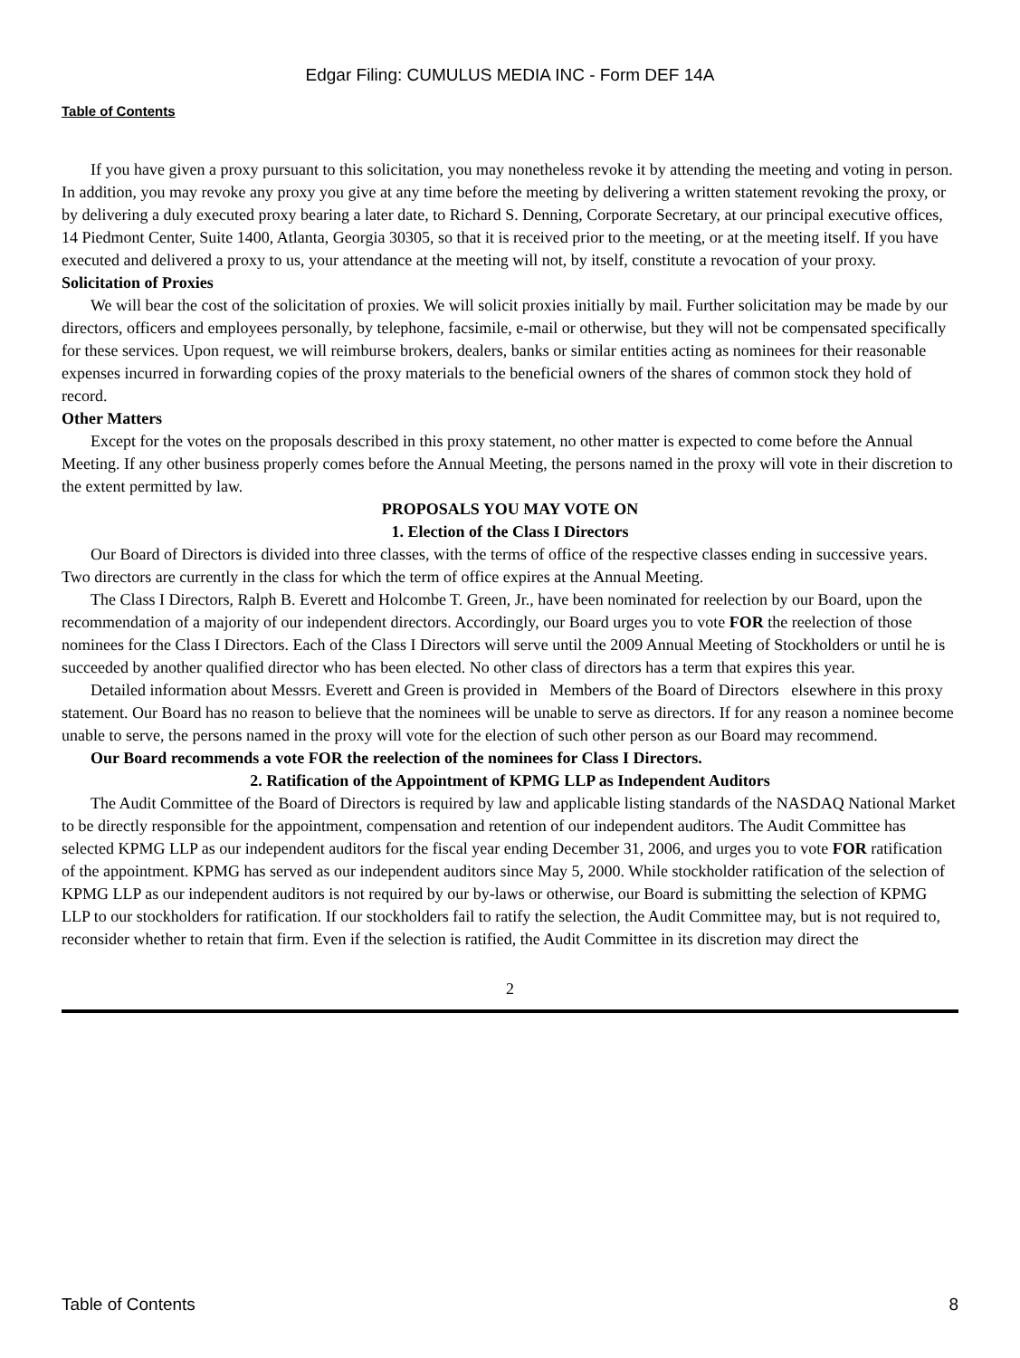Edgar Filing: CUMULUS MEDIA INC - Form DEF 14A
Table of Contents
If you have given a proxy pursuant to this solicitation, you may nonetheless revoke it by attending the meeting and voting in person. In addition, you may revoke any proxy you give at any time before the meeting by delivering a written statement revoking the proxy, or by delivering a duly executed proxy bearing a later date, to Richard S. Denning, Corporate Secretary, at our principal executive offices, 14 Piedmont Center, Suite 1400, Atlanta, Georgia 30305, so that it is received prior to the meeting, or at the meeting itself. If you have executed and delivered a proxy to us, your attendance at the meeting will not, by itself, constitute a revocation of your proxy.
Solicitation of Proxies
We will bear the cost of the solicitation of proxies. We will solicit proxies initially by mail. Further solicitation may be made by our directors, officers and employees personally, by telephone, facsimile, e-mail or otherwise, but they will not be compensated specifically for these services. Upon request, we will reimburse brokers, dealers, banks or similar entities acting as nominees for their reasonable expenses incurred in forwarding copies of the proxy materials to the beneficial owners of the shares of common stock they hold of record.
Other Matters
Except for the votes on the proposals described in this proxy statement, no other matter is expected to come before the Annual Meeting. If any other business properly comes before the Annual Meeting, the persons named in the proxy will vote in their discretion to the extent permitted by law.
PROPOSALS YOU MAY VOTE ON
1. Election of the Class I Directors
Our Board of Directors is divided into three classes, with the terms of office of the respective classes ending in successive years. Two directors are currently in the class for which the term of office expires at the Annual Meeting.
The Class I Directors, Ralph B. Everett and Holcombe T. Green, Jr., have been nominated for reelection by our Board, upon the recommendation of a majority of our independent directors. Accordingly, our Board urges you to vote FOR the reelection of those nominees for the Class I Directors. Each of the Class I Directors will serve until the 2009 Annual Meeting of Stockholders or until he is succeeded by another qualified director who has been elected. No other class of directors has a term that expires this year.
Detailed information about Messrs. Everett and Green is provided in Members of the Board of Directors elsewhere in this proxy statement. Our Board has no reason to believe that the nominees will be unable to serve as directors. If for any reason a nominee become unable to serve, the persons named in the proxy will vote for the election of such other person as our Board may recommend.
Our Board recommends a vote FOR the reelection of the nominees for Class I Directors.
2. Ratification of the Appointment of KPMG LLP as Independent Auditors
The Audit Committee of the Board of Directors is required by law and applicable listing standards of the NASDAQ National Market to be directly responsible for the appointment, compensation and retention of our independent auditors. The Audit Committee has selected KPMG LLP as our independent auditors for the fiscal year ending December 31, 2006, and urges you to vote FOR ratification of the appointment. KPMG has served as our independent auditors since May 5, 2000. While stockholder ratification of the selection of KPMG LLP as our independent auditors is not required by our by-laws or otherwise, our Board is submitting the selection of KPMG LLP to our stockholders for ratification. If our stockholders fail to ratify the selection, the Audit Committee may, but is not required to, reconsider whether to retain that firm. Even if the selection is ratified, the Audit Committee in its discretion may direct the
2
Table of Contents 8